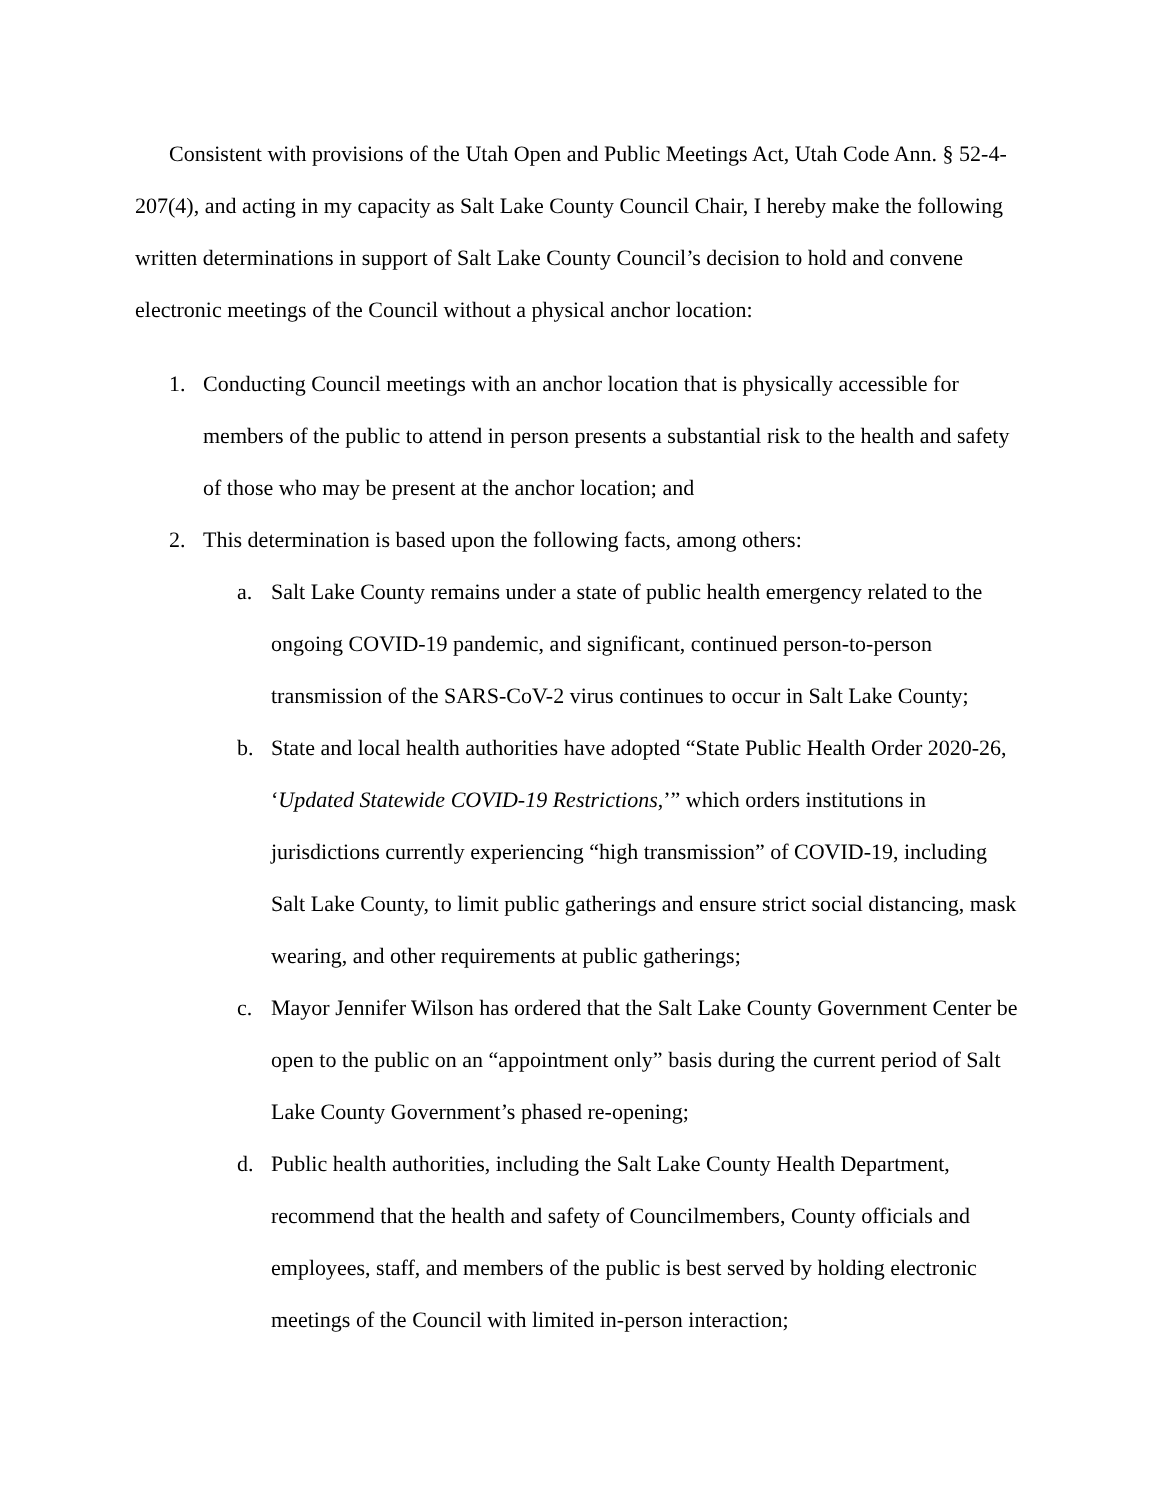Consistent with provisions of the Utah Open and Public Meetings Act, Utah Code Ann. § 52-4-207(4), and acting in my capacity as Salt Lake County Council Chair, I hereby make the following written determinations in support of Salt Lake County Council’s decision to hold and convene electronic meetings of the Council without a physical anchor location:
1. Conducting Council meetings with an anchor location that is physically accessible for members of the public to attend in person presents a substantial risk to the health and safety of those who may be present at the anchor location; and
2. This determination is based upon the following facts, among others:
a. Salt Lake County remains under a state of public health emergency related to the ongoing COVID-19 pandemic, and significant, continued person-to-person transmission of the SARS-CoV-2 virus continues to occur in Salt Lake County;
b. State and local health authorities have adopted “State Public Health Order 2020-26, ‘Updated Statewide COVID-19 Restrictions,’” which orders institutions in jurisdictions currently experiencing “high transmission” of COVID-19, including Salt Lake County, to limit public gatherings and ensure strict social distancing, mask wearing, and other requirements at public gatherings;
c. Mayor Jennifer Wilson has ordered that the Salt Lake County Government Center be open to the public on an “appointment only” basis during the current period of Salt Lake County Government’s phased re-opening;
d. Public health authorities, including the Salt Lake County Health Department, recommend that the health and safety of Councilmembers, County officials and employees, staff, and members of the public is best served by holding electronic meetings of the Council with limited in-person interaction;